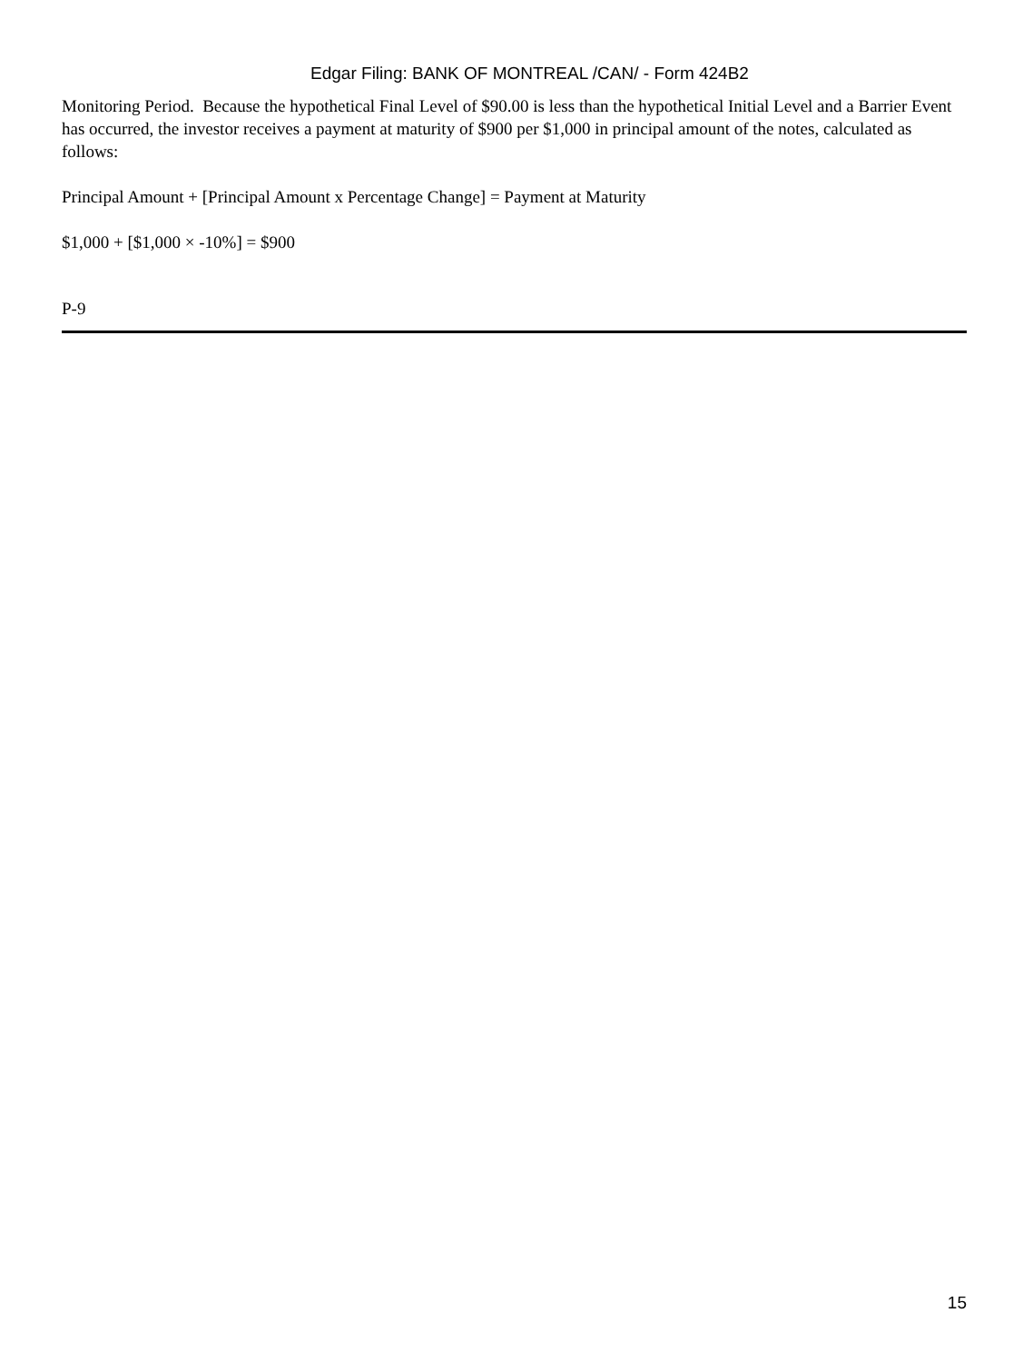Edgar Filing: BANK OF MONTREAL /CAN/ - Form 424B2
Monitoring Period. Because the hypothetical Final Level of $90.00 is less than the hypothetical Initial Level and a Barrier Event has occurred, the investor receives a payment at maturity of $900 per $1,000 in principal amount of the notes, calculated as follows:
Principal Amount + [Principal Amount x Percentage Change] = Payment at Maturity
$1,000 + [$1,000 × -10%] = $900
P-9
15